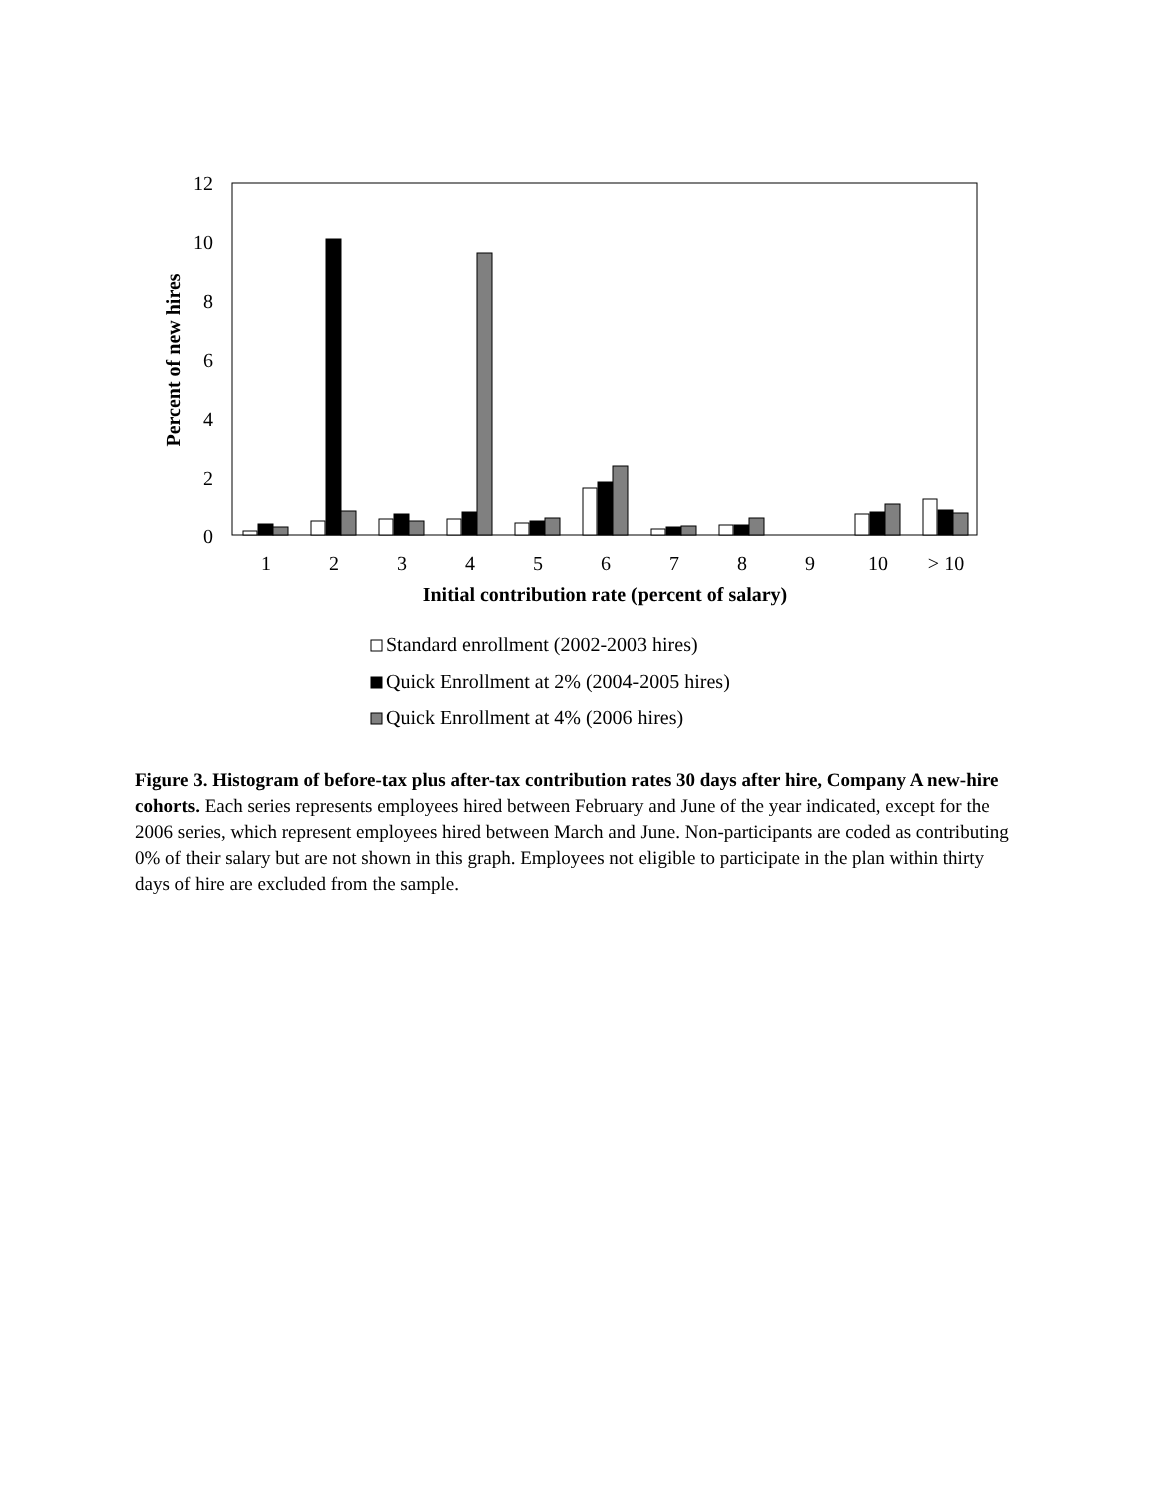12
10
8
6
4
2
0
Percent of new hires
1
2
3
4
5
6
7
8
9
10
> 10
Initial contribution rate (percent of salary)
Standard enrollment (2002-2003 hires)
Quick Enrollment at 2% (2004-2005 hires)
Quick Enrollment at 4% (2006 hires)
Figure 3. Histogram of before-tax plus after-tax contribution rates 30 days after hire, Company A new-hire cohorts. Each series represents employees hired between February and June of the year indicated, except for the 2006 series, which represent employees hired between March and June. Non-participants are coded as contributing 0% of their salary but are not shown in this graph. Employees not eligible to participate in the plan within thirty days of hire are excluded from the sample.